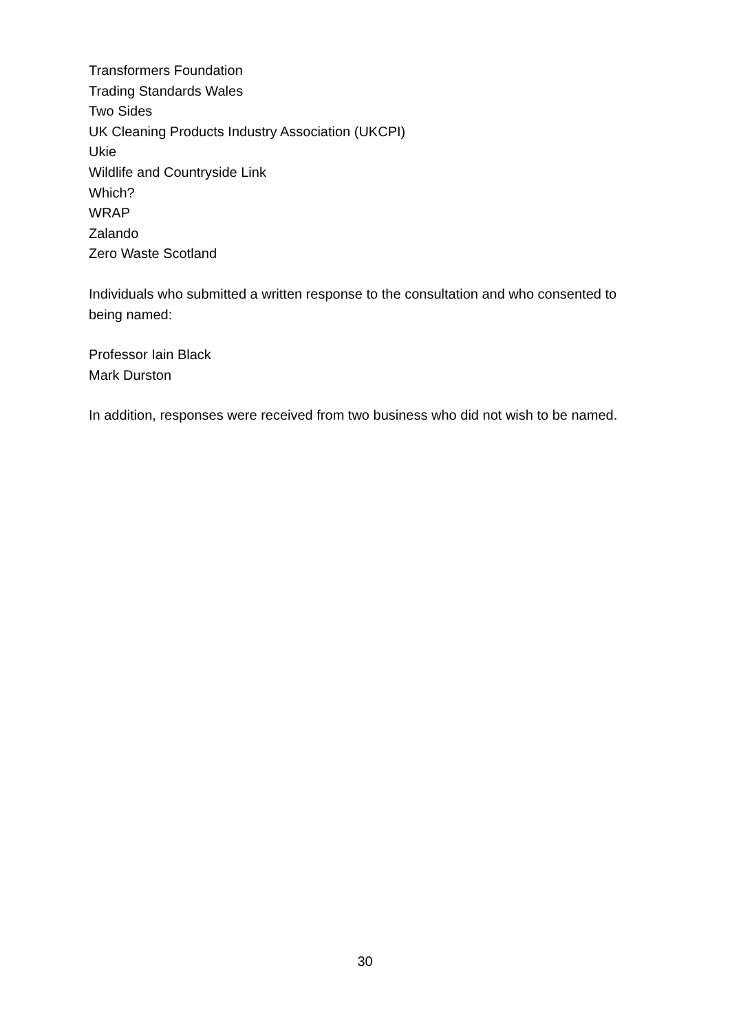Transformers Foundation
Trading Standards Wales
Two Sides
UK Cleaning Products Industry Association (UKCPI)
Ukie
Wildlife and Countryside Link
Which?
WRAP
Zalando
Zero Waste Scotland
Individuals who submitted a written response to the consultation and who consented to being named:
Professor Iain Black
Mark Durston
In addition, responses were received from two business who did not wish to be named.
30